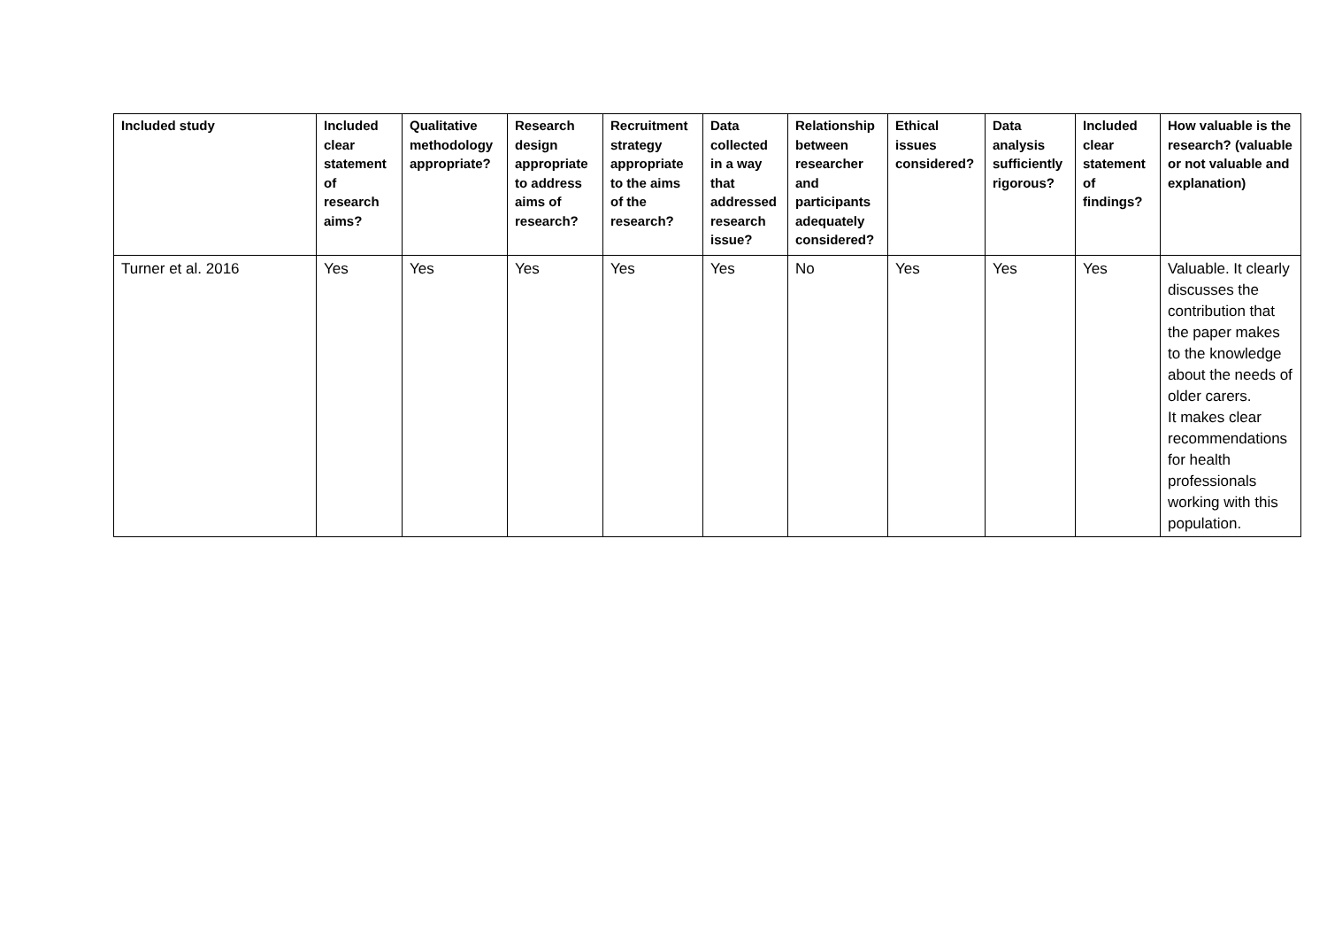| Included study | Included clear statement of research aims? | Qualitative methodology appropriate? | Research design appropriate to address aims of research? | Recruitment strategy appropriate to the aims of the research? | Data collected in a way that addressed research issue? | Relationship between researcher and participants adequately considered? | Ethical issues considered? | Data analysis sufficiently rigorous? | Included clear statement of findings? | How valuable is the research? (valuable or not valuable and explanation) |
| --- | --- | --- | --- | --- | --- | --- | --- | --- | --- | --- |
| Turner et al. 2016 | Yes | Yes | Yes | Yes | Yes | No | Yes | Yes | Yes | Valuable. It clearly discusses the contribution that the paper makes to the knowledge about the needs of older carers. It makes clear recommendations for health professionals working with this population. |